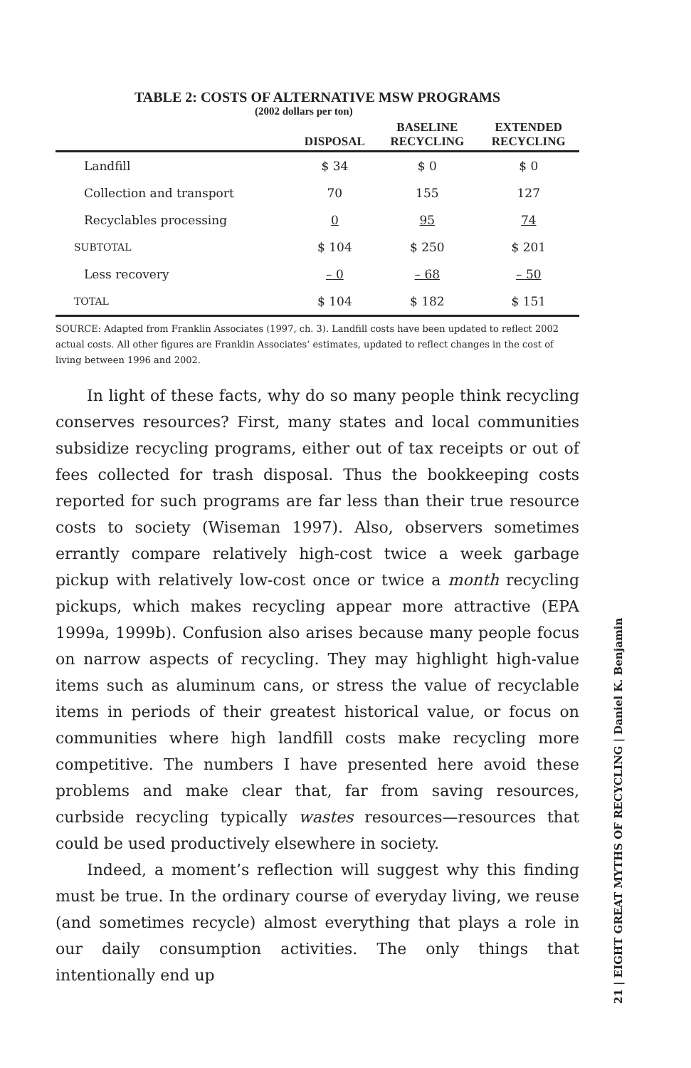TABLE 2: COSTS OF ALTERNATIVE MSW PROGRAMS
(2002 dollars per ton)
| | DISPOSAL | BASELINE RECYCLING | EXTENDED RECYCLING |
| --- | --- | --- | --- |
| Landfill | $ 34 | $ 0 | $ 0 |
| Collection and transport | 70 | 155 | 127 |
| Recyclables processing | 0 | 95 | 74 |
| SUBTOTAL | $ 104 | $ 250 | $ 201 |
| Less recovery | – 0 | – 68 | – 50 |
| TOTAL | $ 104 | $ 182 | $ 151 |
SOURCE: Adapted from Franklin Associates (1997, ch. 3). Landfill costs have been updated to reflect 2002 actual costs. All other figures are Franklin Associates’ estimates, updated to reflect changes in the cost of living between 1996 and 2002.
In light of these facts, why do so many people think recycling conserves resources? First, many states and local communities subsidize recycling programs, either out of tax receipts or out of fees collected for trash disposal. Thus the bookkeeping costs reported for such programs are far less than their true resource costs to society (Wiseman 1997). Also, observers sometimes errantly compare relatively high-cost twice a week garbage pickup with relatively low-cost once or twice a month recycling pickups, which makes recycling appear more attractive (EPA 1999a, 1999b). Confusion also arises because many people focus on narrow aspects of recycling. They may highlight high-value items such as aluminum cans, or stress the value of recyclable items in periods of their greatest historical value, or focus on communities where high landfill costs make recycling more competitive. The numbers I have presented here avoid these problems and make clear that, far from saving resources, curbside recycling typically wastes resources—resources that could be used productively elsewhere in society.
Indeed, a moment’s reflection will suggest why this finding must be true. In the ordinary course of everyday living, we reuse (and sometimes recycle) almost everything that plays a role in our daily consumption activities. The only things that intentionally end up
21 | EIGHT GREAT MYTHS OF RECYCLING | Daniel K. Benjamin